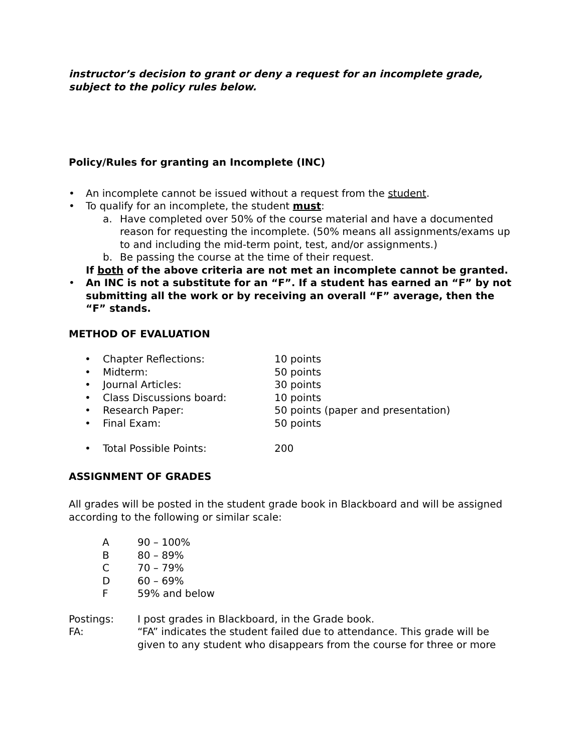instructor’s decision to grant or deny a request for an incomplete grade, subject to the policy rules below.
Policy/Rules for granting an Incomplete (INC)
• An incomplete cannot be issued without a request from the student.
• To qualify for an incomplete, the student must:
a. Have completed over 50% of the course material and have a documented reason for requesting the incomplete. (50% means all assignments/exams up to and including the mid-term point, test, and/or assignments.)
b. Be passing the course at the time of their request.
If both of the above criteria are not met an incomplete cannot be granted.
• An INC is not a substitute for an “F”. If a student has earned an “F” by not submitting all the work or by receiving an overall “F” average, then the “F” stands.
METHOD OF EVALUATION
| • | Chapter Reflections: | 10 points |
| • | Midterm: | 50 points |
| • | Journal Articles: | 30 points |
| • | Class Discussions board: | 10 points |
| • | Research Paper: | 50 points (paper and presentation) |
| • | Final Exam: | 50 points |
| • | Total Possible Points: | 200 |
ASSIGNMENT OF GRADES
All grades will be posted in the student grade book in Blackboard and will be assigned according to the following or similar scale:
| A | 90 – 100% |
| B | 80 – 89% |
| C | 70 – 79% |
| D | 60 – 69% |
| F | 59% and below |
| Postings: | I post grades in Blackboard, in the Grade book. |
| FA: | “FA” indicates the student failed due to attendance. This grade will be given to any student who disappears from the course for three or more |